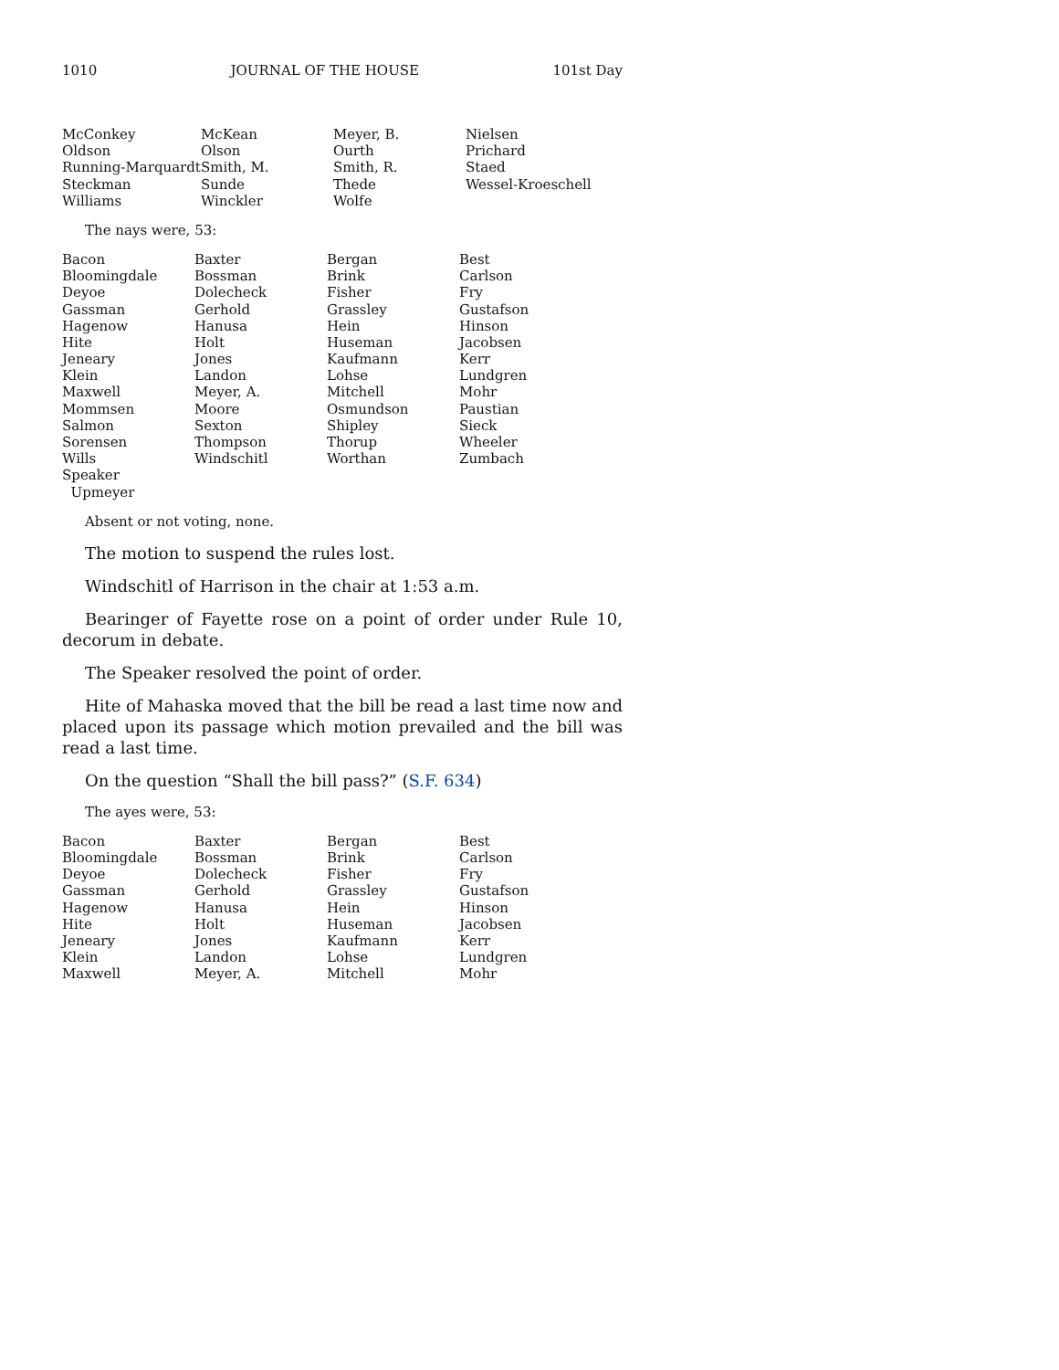1010 JOURNAL OF THE HOUSE 101st Day
| McConkey | McKean | Meyer, B. | Nielsen |
| Oldson | Olson | Ourth | Prichard |
| Running-Marquardt | Smith, M. | Smith, R. | Staed |
| Steckman | Sunde | Thede | Wessel-Kroeschell |
| Williams | Winckler | Wolfe | |
The nays were, 53:
| Bacon | Baxter | Bergan | Best |
| Bloomingdale | Bossman | Brink | Carlson |
| Deyoe | Dolecheck | Fisher | Fry |
| Gassman | Gerhold | Grassley | Gustafson |
| Hagenow | Hanusa | Hein | Hinson |
| Hite | Holt | Huseman | Jacobsen |
| Jeneary | Jones | Kaufmann | Kerr |
| Klein | Landon | Lohse | Lundgren |
| Maxwell | Meyer, A. | Mitchell | Mohr |
| Mommsen | Moore | Osmundson | Paustian |
| Salmon | Sexton | Shipley | Sieck |
| Sorensen | Thompson | Thorup | Wheeler |
| Wills | Windschitl | Worthan | Zumbach |
| Speaker | | | |
| Upmeyer | | | |
Absent or not voting, none.
The motion to suspend the rules lost.
Windschitl of Harrison in the chair at 1:53 a.m.
Bearinger of Fayette rose on a point of order under Rule 10, decorum in debate.
The Speaker resolved the point of order.
Hite of Mahaska moved that the bill be read a last time now and placed upon its passage which motion prevailed and the bill was read a last time.
On the question “Shall the bill pass?” (S.F. 634)
The ayes were, 53:
| Bacon | Baxter | Bergan | Best |
| Bloomingdale | Bossman | Brink | Carlson |
| Deyoe | Dolecheck | Fisher | Fry |
| Gassman | Gerhold | Grassley | Gustafson |
| Hagenow | Hanusa | Hein | Hinson |
| Hite | Holt | Huseman | Jacobsen |
| Jeneary | Jones | Kaufmann | Kerr |
| Klein | Landon | Lohse | Lundgren |
| Maxwell | Meyer, A. | Mitchell | Mohr |